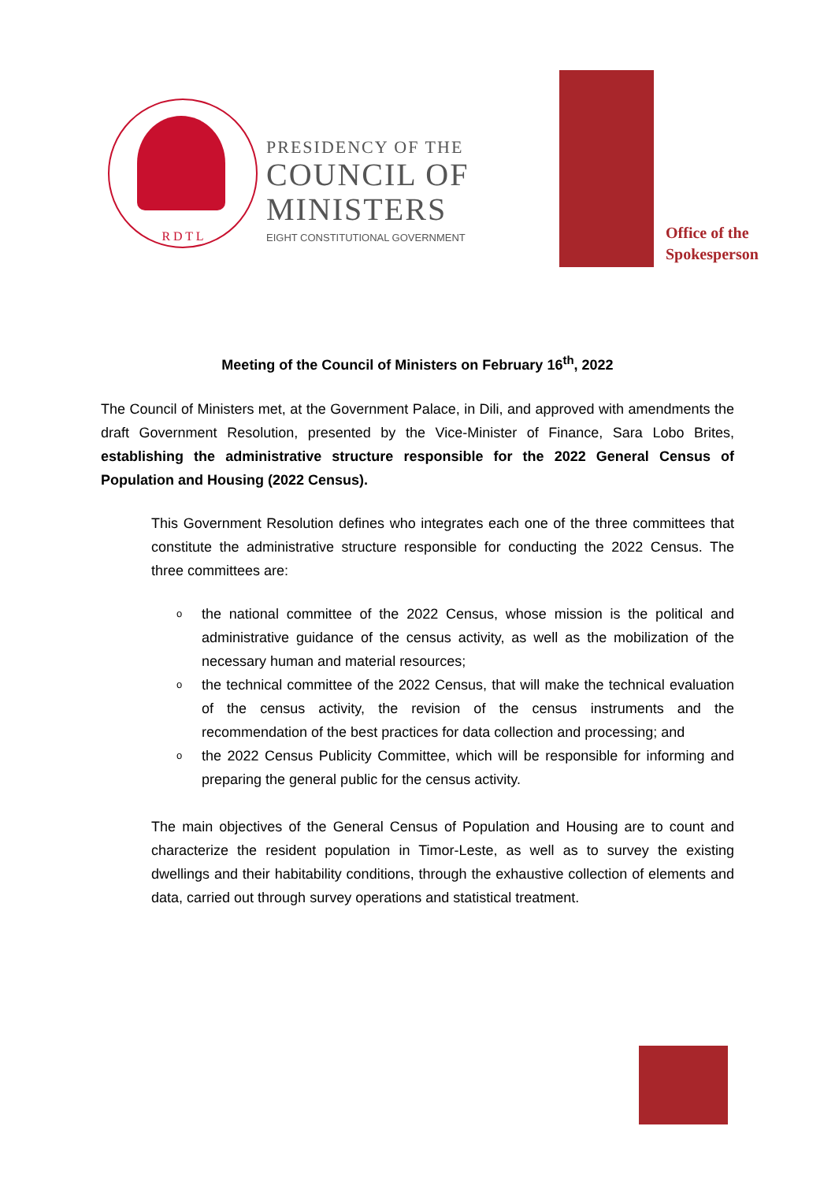R D T L
PRESIDENCY OF THE
COUNCIL OF
MINISTERS
EIGHT CONSTITUTIONAL GOVERNMENT
Office of the
Spokesperson
Meeting of the Council of Ministers on February 16<sup>th</sup>, 2022
The Council of Ministers met, at the Government Palace, in Dili, and approved with amendments the draft Government Resolution, presented by the Vice-Minister of Finance, Sara Lobo Brites, establishing the administrative structure responsible for the 2022 General Census of Population and Housing (2022 Census).
This Government Resolution defines who integrates each one of the three committees that constitute the administrative structure responsible for conducting the 2022 Census. The three committees are:
othe national committee of the 2022 Census, whose mission is the political and administrative guidance of the census activity, as well as the mobilization of the necessary human and material resources;
othe technical committee of the 2022 Census, that will make the technical evaluation of the census activity, the revision of the census instruments and the recommendation of the best practices for data collection and processing; and
othe 2022 Census Publicity Committee, which will be responsible for informing and preparing the general public for the census activity.
The main objectives of the General Census of Population and Housing are to count and characterize the resident population in Timor-Leste, as well as to survey the existing dwellings and their habitability conditions, through the exhaustive collection of elements and data, carried out through survey operations and statistical treatment.